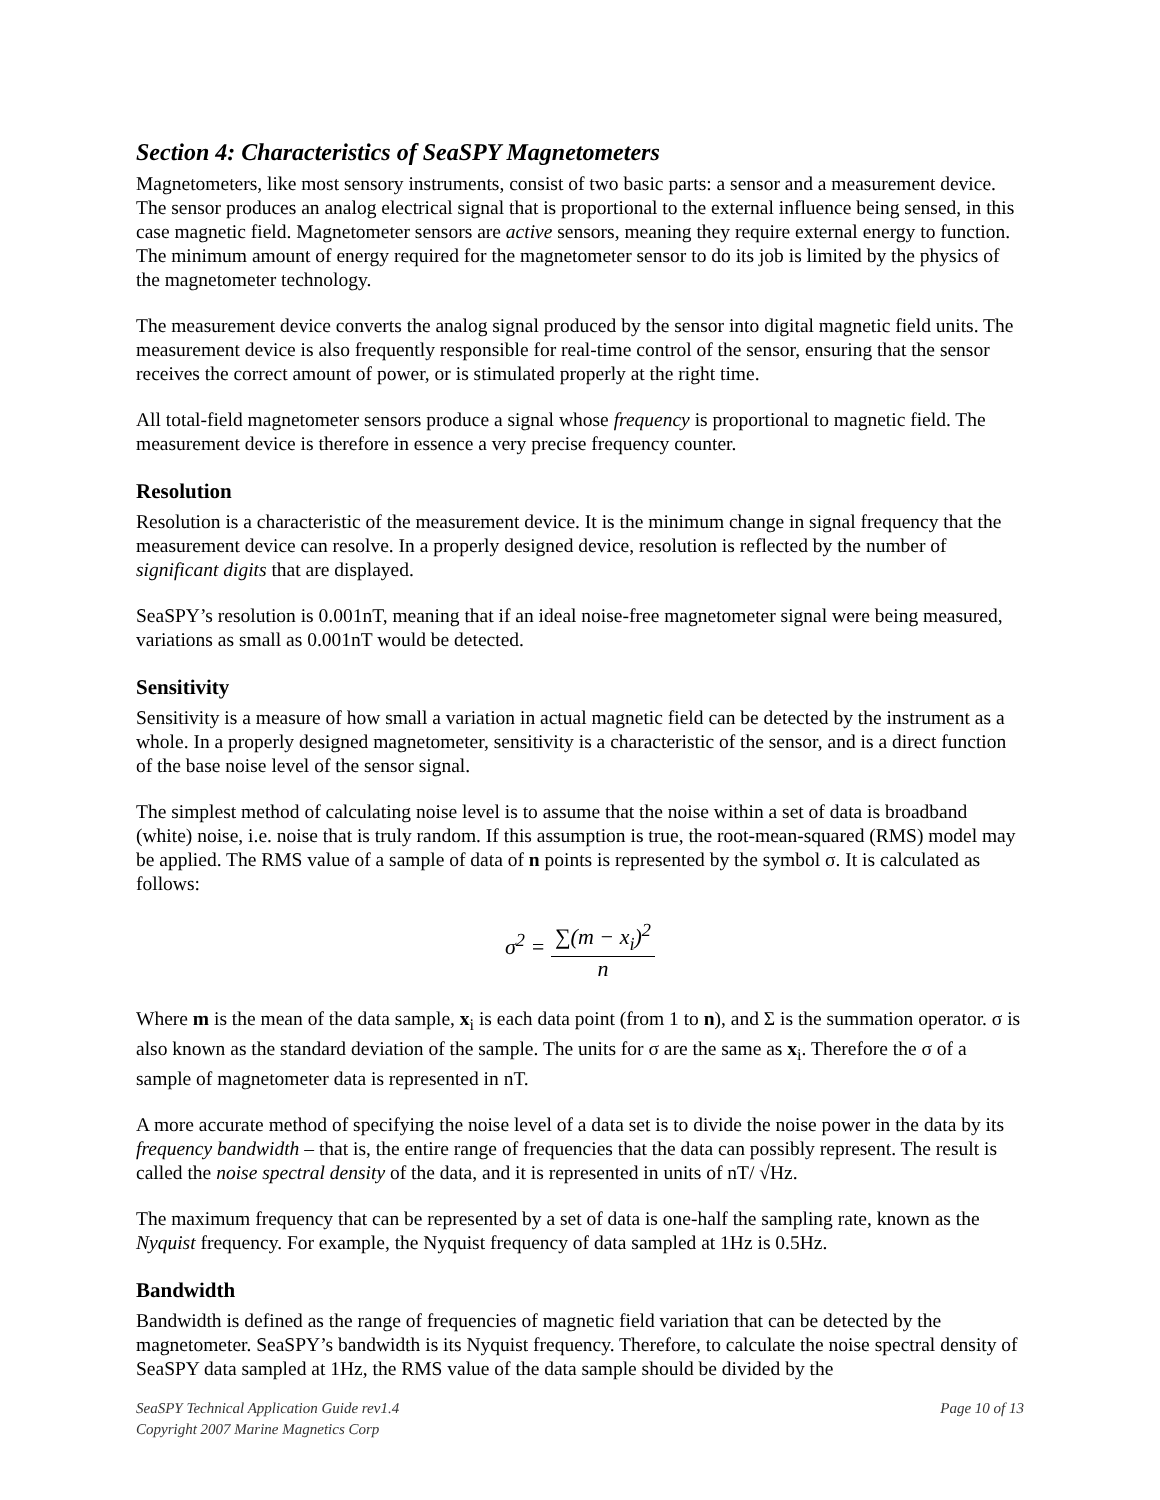Section 4: Characteristics of SeaSPY Magnetometers
Magnetometers, like most sensory instruments, consist of two basic parts: a sensor and a measurement device. The sensor produces an analog electrical signal that is proportional to the external influence being sensed, in this case magnetic field. Magnetometer sensors are active sensors, meaning they require external energy to function. The minimum amount of energy required for the magnetometer sensor to do its job is limited by the physics of the magnetometer technology.
The measurement device converts the analog signal produced by the sensor into digital magnetic field units. The measurement device is also frequently responsible for real-time control of the sensor, ensuring that the sensor receives the correct amount of power, or is stimulated properly at the right time.
All total-field magnetometer sensors produce a signal whose frequency is proportional to magnetic field. The measurement device is therefore in essence a very precise frequency counter.
Resolution
Resolution is a characteristic of the measurement device. It is the minimum change in signal frequency that the measurement device can resolve. In a properly designed device, resolution is reflected by the number of significant digits that are displayed.
SeaSPY’s resolution is 0.001nT, meaning that if an ideal noise-free magnetometer signal were being measured, variations as small as 0.001nT would be detected.
Sensitivity
Sensitivity is a measure of how small a variation in actual magnetic field can be detected by the instrument as a whole. In a properly designed magnetometer, sensitivity is a characteristic of the sensor, and is a direct function of the base noise level of the sensor signal.
The simplest method of calculating noise level is to assume that the noise within a set of data is broadband (white) noise, i.e. noise that is truly random. If this assumption is true, the root-mean-squared (RMS) model may be applied. The RMS value of a sample of data of n points is represented by the symbol σ. It is calculated as follows:
σ<sup>2</sup> = ∑(m − x<sub>i</sub>)<sup>2</sup> n
Where m is the mean of the data sample, x<sub>i</sub> is each data point (from 1 to n), and Σ is the summation operator. σ is also known as the standard deviation of the sample. The units for σ are the same as x<sub>i</sub>. Therefore the σ of a sample of magnetometer data is represented in nT.
A more accurate method of specifying the noise level of a data set is to divide the noise power in the data by its frequency bandwidth – that is, the entire range of frequencies that the data can possibly represent. The result is called the noise spectral density of the data, and it is represented in units of nT/ √Hz.
The maximum frequency that can be represented by a set of data is one-half the sampling rate, known as the Nyquist frequency. For example, the Nyquist frequency of data sampled at 1Hz is 0.5Hz.
Bandwidth
Bandwidth is defined as the range of frequencies of magnetic field variation that can be detected by the magnetometer. SeaSPY’s bandwidth is its Nyquist frequency. Therefore, to calculate the noise spectral density of SeaSPY data sampled at 1Hz, the RMS value of the data sample should be divided by the
SeaSPY Technical Application Guide rev1.4
Copyright 2007 Marine Magnetics Corp
Page 10 of 13